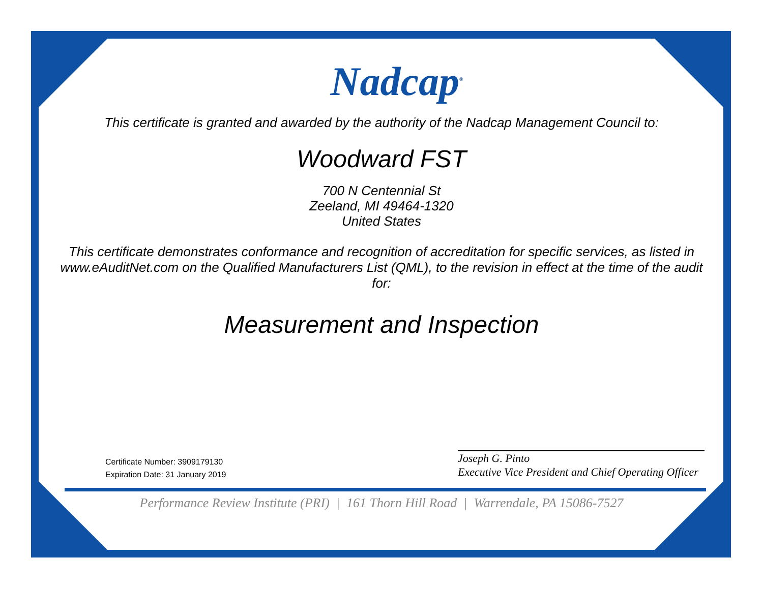Nadcap<sup>®</sup>
This certificate is granted and awarded by the authority of the Nadcap Management Council to:
Woodward FST
700 N Centennial St
Zeeland, MI 49464-1320
United States
This certificate demonstrates conformance and recognition of accreditation for specific services, as listed in www.eAuditNet.com on the Qualified Manufacturers List (QML), to the revision in effect at the time of the audit for:
Measurement and Inspection
Certificate Number: 3909179130
Expiration Date: 31 January 2019
Joseph G. Pinto
Executive Vice President and Chief Operating Officer
Performance Review Institute (PRI) | 161 Thorn Hill Road | Warrendale, PA 15086-7527